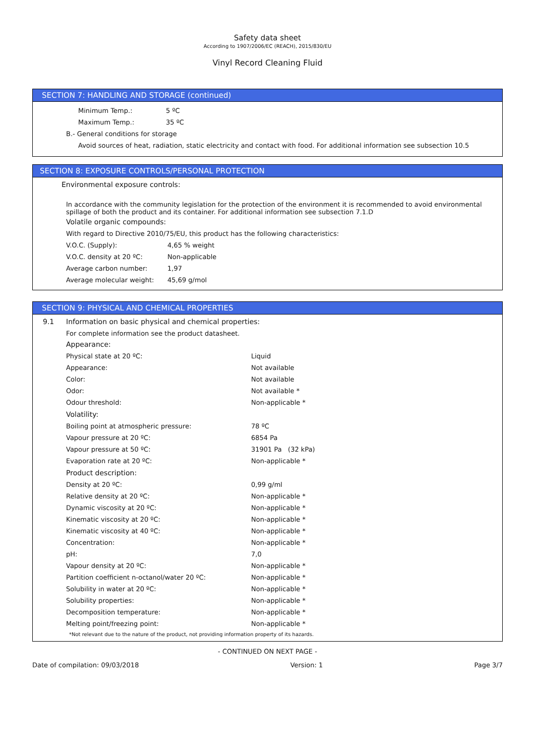Safety data sheet
According to 1907/2006/EC (REACH), 2015/830/EU
Vinyl Record Cleaning Fluid
SECTION 7: HANDLING AND STORAGE (continued)
| Minimum Temp.: | 5 ºC |
| Maximum Temp.: | 35 ºC |
B.- General conditions for storage
Avoid sources of heat, radiation, static electricity and contact with food. For additional information see subsection 10.5
SECTION 8: EXPOSURE CONTROLS/PERSONAL PROTECTION
Environmental exposure controls:
In accordance with the community legislation for the protection of the environment it is recommended to avoid environmental spillage of both the product and its container. For additional information see subsection 7.1.D
Volatile organic compounds:
With regard to Directive 2010/75/EU, this product has the following characteristics:
| V.O.C. (Supply): | 4,65 % weight |
| V.O.C. density at 20 ºC: | Non-applicable |
| Average carbon number: | 1,97 |
| Average molecular weight: | 45,69 g/mol |
SECTION 9: PHYSICAL AND CHEMICAL PROPERTIES
9.1 Information on basic physical and chemical properties:
For complete information see the product datasheet.
| Appearance: | |
| Physical state at 20 ºC: | Liquid |
| Appearance: | Not available |
| Color: | Not available |
| Odor: | Not available * |
| Odour threshold: | Non-applicable * |
| Volatility: | |
| Boiling point at atmospheric pressure: | 78 ºC |
| Vapour pressure at 20 ºC: | 6854 Pa |
| Vapour pressure at 50 ºC: | 31901 Pa (32 kPa) |
| Evaporation rate at 20 ºC: | Non-applicable * |
| Product description: | |
| Density at 20 ºC: | 0,99 g/ml |
| Relative density at 20 ºC: | Non-applicable * |
| Dynamic viscosity at 20 ºC: | Non-applicable * |
| Kinematic viscosity at 20 ºC: | Non-applicable * |
| Kinematic viscosity at 40 ºC: | Non-applicable * |
| Concentration: | Non-applicable * |
| pH: | 7,0 |
| Vapour density at 20 ºC: | Non-applicable * |
| Partition coefficient n-octanol/water 20 ºC: | Non-applicable * |
| Solubility in water at 20 ºC: | Non-applicable * |
| Solubility properties: | Non-applicable * |
| Decomposition temperature: | Non-applicable * |
| Melting point/freezing point: | Non-applicable * |
*Not relevant due to the nature of the product, not providing information property of its hazards.
- CONTINUED ON NEXT PAGE -
Date of compilation: 09/03/2018 Version: 1 Page 3/7